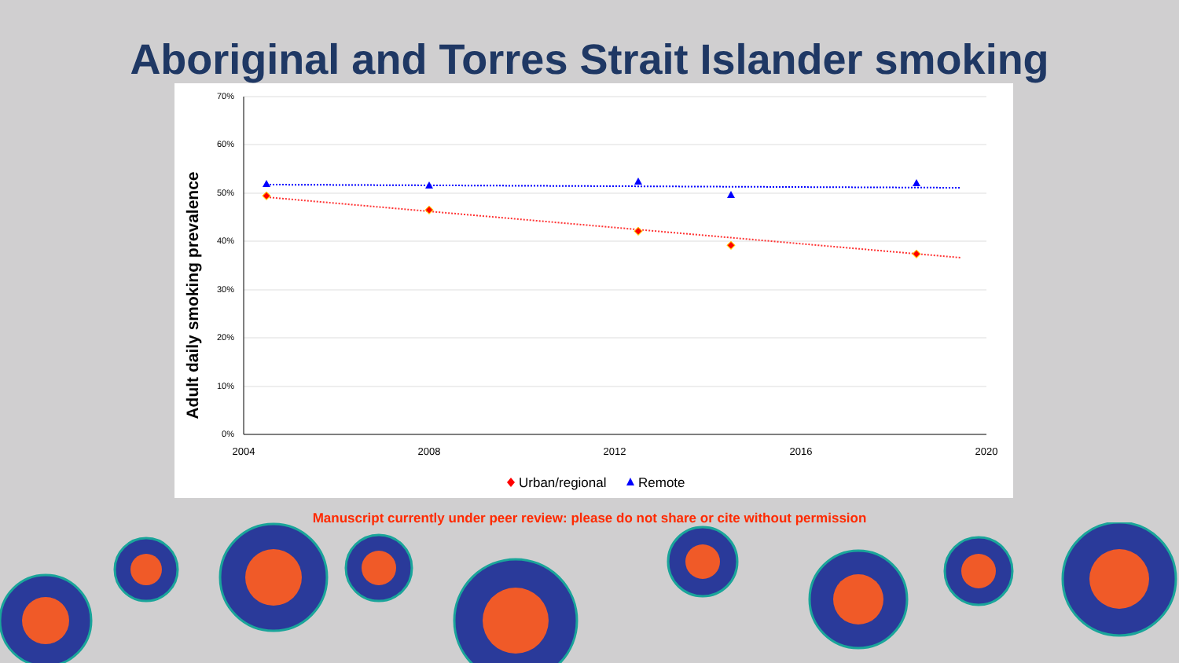Aboriginal and Torres Strait Islander smoking
Adult daily smoking prevalence
70%
60%
50%
40%
30%
20%
10%
0%
2004
2008
2012
2016
2020
Urban/regional
Remote
Manuscript currently under peer review: please do not share or cite without permission